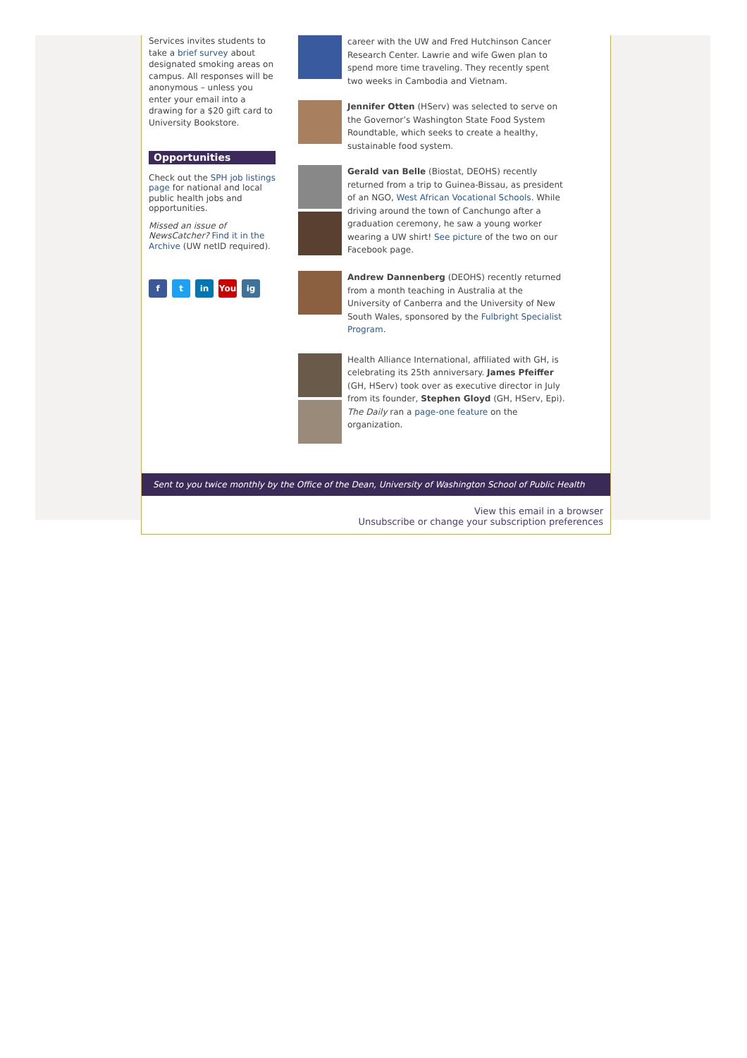Services invites students to take a brief survey about designated smoking areas on campus. All responses will be anonymous – unless you enter your email into a drawing for a $20 gift card to University Bookstore.
Opportunities
Check out the SPH job listings page for national and local public health jobs and opportunities.
Missed an issue of NewsCatcher? Find it in the Archive (UW netID required).
f t in You ig
career with the UW and Fred Hutchinson Cancer Research Center. Lawrie and wife Gwen plan to spend more time traveling. They recently spent two weeks in Cambodia and Vietnam.
Jennifer Otten (HServ) was selected to serve on the Governor’s Washington State Food System Roundtable, which seeks to create a healthy, sustainable food system.
Gerald van Belle (Biostat, DEOHS) recently returned from a trip to Guinea-Bissau, as president of an NGO, West African Vocational Schools. While driving around the town of Canchungo after a graduation ceremony, he saw a young worker wearing a UW shirt! See picture of the two on our Facebook page.
Andrew Dannenberg (DEOHS) recently returned from a month teaching in Australia at the University of Canberra and the University of New South Wales, sponsored by the Fulbright Specialist Program.
Health Alliance International, affiliated with GH, is celebrating its 25th anniversary. James Pfeiffer (GH, HServ) took over as executive director in July from its founder, Stephen Gloyd (GH, HServ, Epi). The Daily ran a page-one feature on the organization.
Sent to you twice monthly by the Office of the Dean, University of Washington School of Public Health
View this email in a browser
Unsubscribe or change your subscription preferences